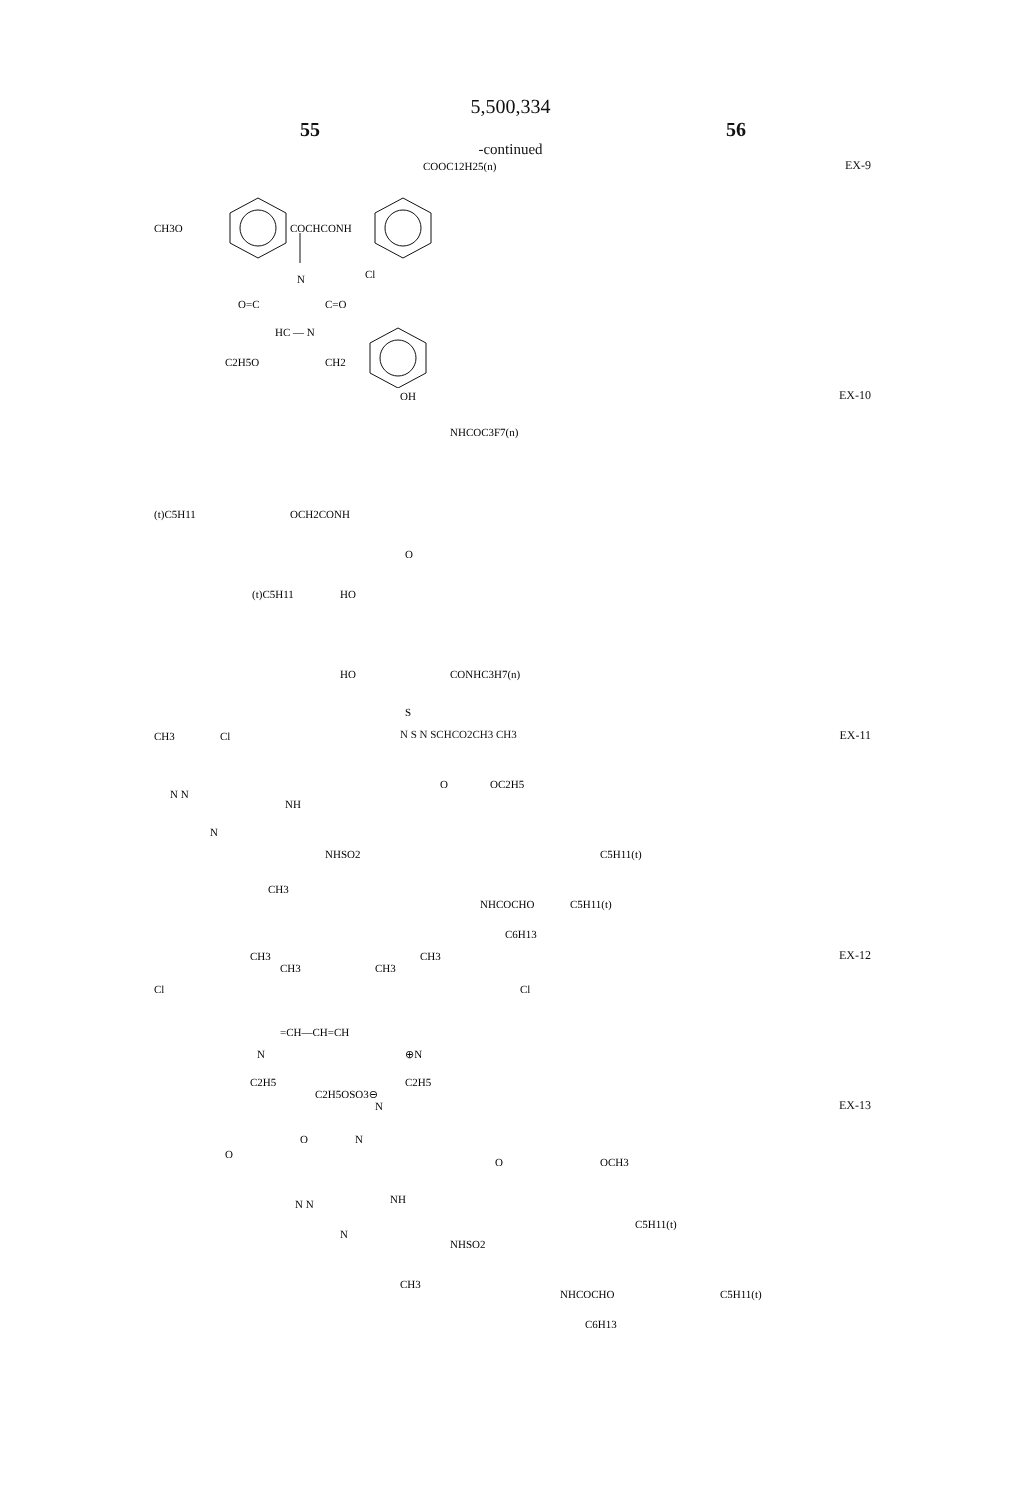5,500,334
55 56
-continued
EX-9
CH3O
COCHCONH
COOC12H25(n)
Cl
N
O=C
C=O
HC — N
C2H5O
CH2
EX-10
OH
NHCOC3F7(n)
(t)C5H11
OCH2CONH
(t)C5H11
O
HO
HO
CONHC3H7(n)
S
N S N SCHCO2CH3 CH3
EX-11
CH3
Cl
N N
NH
N
O
OC2H5
NHSO2
CH3
C5H11(t)
NHCOCHO
C5H11(t)
C6H13
EX-12
CH3
CH3
CH3
CH3
Cl
Cl
=CH—CH=CH
N
⊕N
C2H5
C2H5
C2H5OSO3⊖
EX-13
N
N
O
O
O
OCH3
N N
NH
N
NHSO2
CH3
C5H11(t)
NHCOCHO
C5H11(t)
C6H13